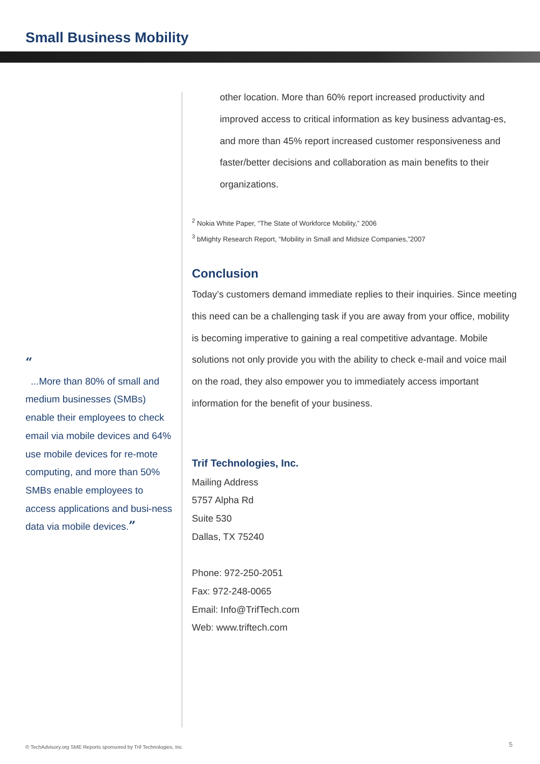Small Business Mobility
“
...More than 80% of small and medium businesses (SMBs) enable their employees to check email via mobile devices and 64% use mobile devices for re-mote computing, and more than 50% SMBs enable employees to access applications and busi-ness data via mobile devices.”
other location. More than 60% report increased productivity and improved access to critical information as key business advantag-es, and more than 45% report increased customer responsiveness and faster/better decisions and collaboration as main benefits to their organizations.
<sup>2</sup> Nokia White Paper, “The State of Workforce Mobility,” 2006
<sup>3</sup> bMighty Research Report, “Mobility in Small and Midsize Companies,”2007
Conclusion
Today’s customers demand immediate replies to their inquiries. Since meeting this need can be a challenging task if you are away from your office, mobility is becoming imperative to gaining a real competitive advantage. Mobile solutions not only provide you with the ability to check e-mail and voice mail on the road, they also empower you to immediately access important information for the benefit of your business.
Trif Technologies, Inc.
Mailing Address
5757 Alpha Rd
Suite 530
Dallas, TX 75240
Phone: 972-250-2051
Fax: 972-248-0065
Email: Info@TrifTech.com
Web: www.triftech.com
© TechAdvisory.org SME Reports sponsored by Trif Technologies, Inc.
5